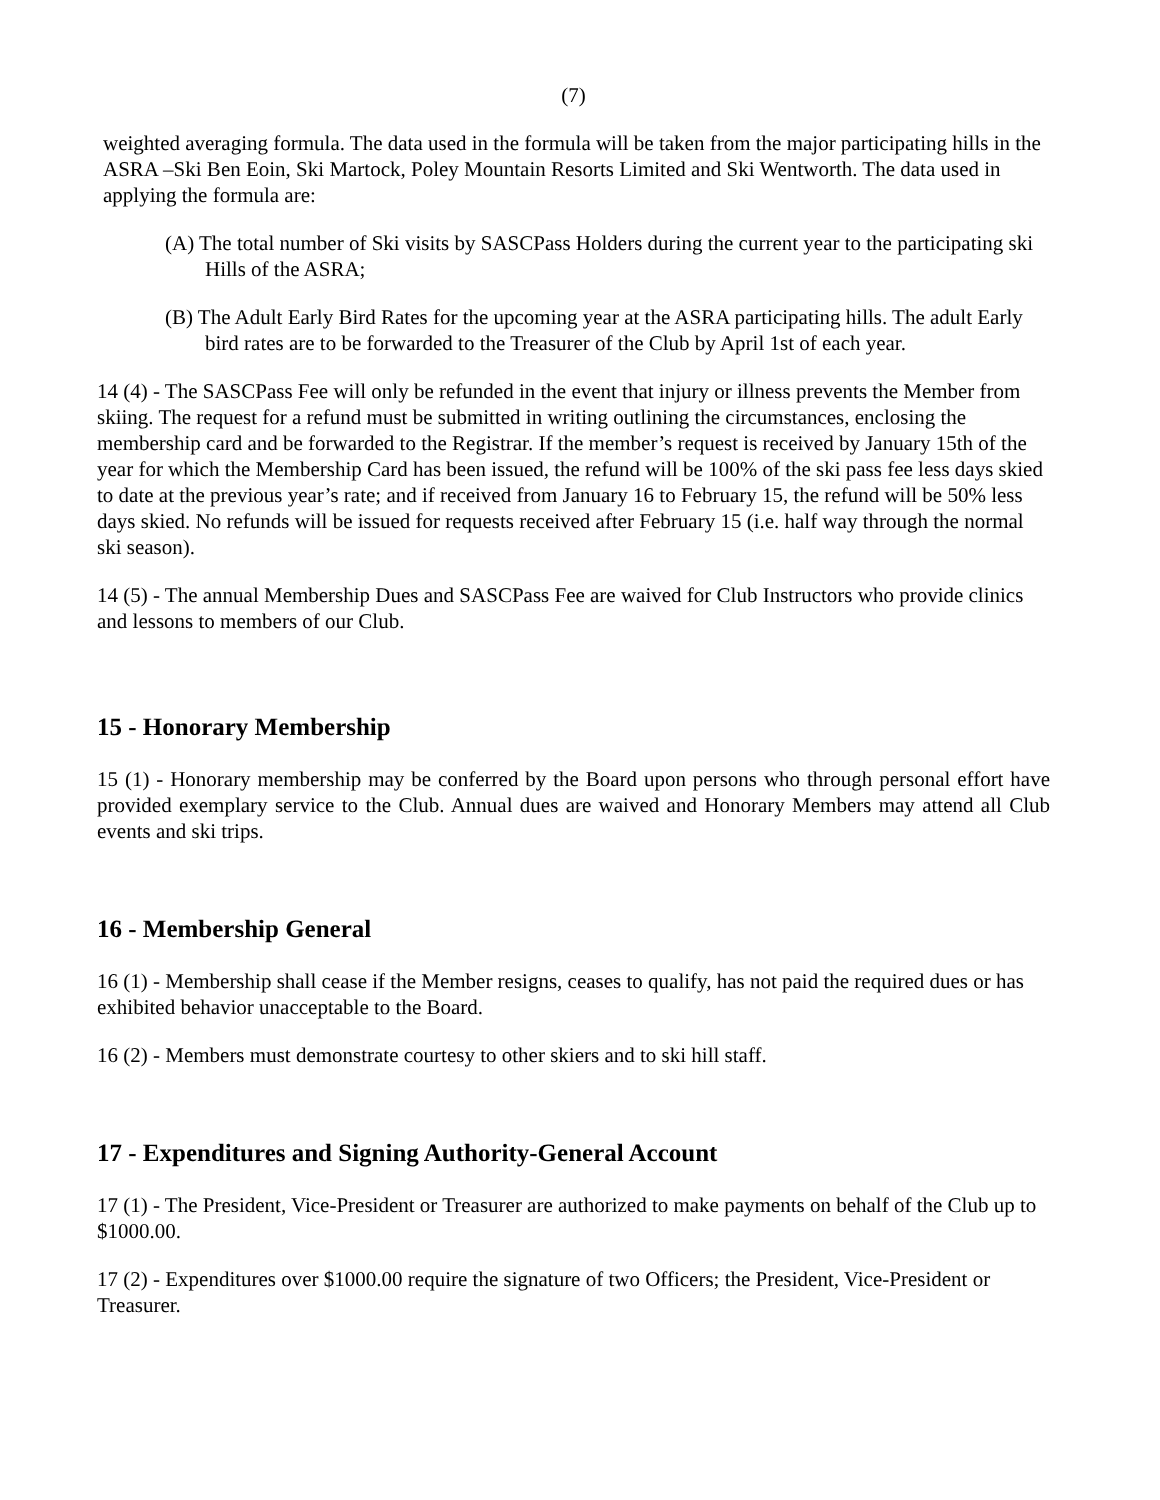(7)
weighted averaging formula. The data used in the formula will be taken from the major participating hills in the ASRA –Ski Ben Eoin, Ski Martock, Poley Mountain Resorts Limited and Ski Wentworth. The data used in applying the formula are:
(A) The total number of Ski visits by SASCPass Holders during the current year to the participating ski Hills of the ASRA;
(B) The Adult Early Bird Rates for the upcoming year at the ASRA participating hills. The adult Early bird rates are to be forwarded to the Treasurer of the Club by April 1st of each year.
14 (4) - The SASCPass Fee will only be refunded in the event that injury or illness prevents the Member from skiing. The request for a refund must be submitted in writing outlining the circumstances, enclosing the membership card and be forwarded to the Registrar. If the member’s request is received by January 15th of the year for which the Membership Card has been issued, the refund will be 100% of the ski pass fee less days skied to date at the previous year’s rate; and if received from January 16 to February 15, the refund will be 50% less days skied. No refunds will be issued for requests received after February 15 (i.e. half way through the normal ski season).
14 (5) - The annual Membership Dues and SASCPass Fee are waived for Club Instructors who provide clinics and lessons to members of our Club.
15 - Honorary Membership
15 (1) - Honorary membership may be conferred by the Board upon persons who through personal effort have provided exemplary service to the Club. Annual dues are waived and Honorary Members may attend all Club events and ski trips.
16 - Membership General
16 (1) - Membership shall cease if the Member resigns, ceases to qualify, has not paid the required dues or has exhibited behavior unacceptable to the Board.
16 (2) - Members must demonstrate courtesy to other skiers and to ski hill staff.
17 - Expenditures and Signing Authority-General Account
17 (1) - The President, Vice-President or Treasurer are authorized to make payments on behalf of the Club up to $1000.00.
17 (2) - Expenditures over $1000.00 require the signature of two Officers; the President, Vice-President or Treasurer.